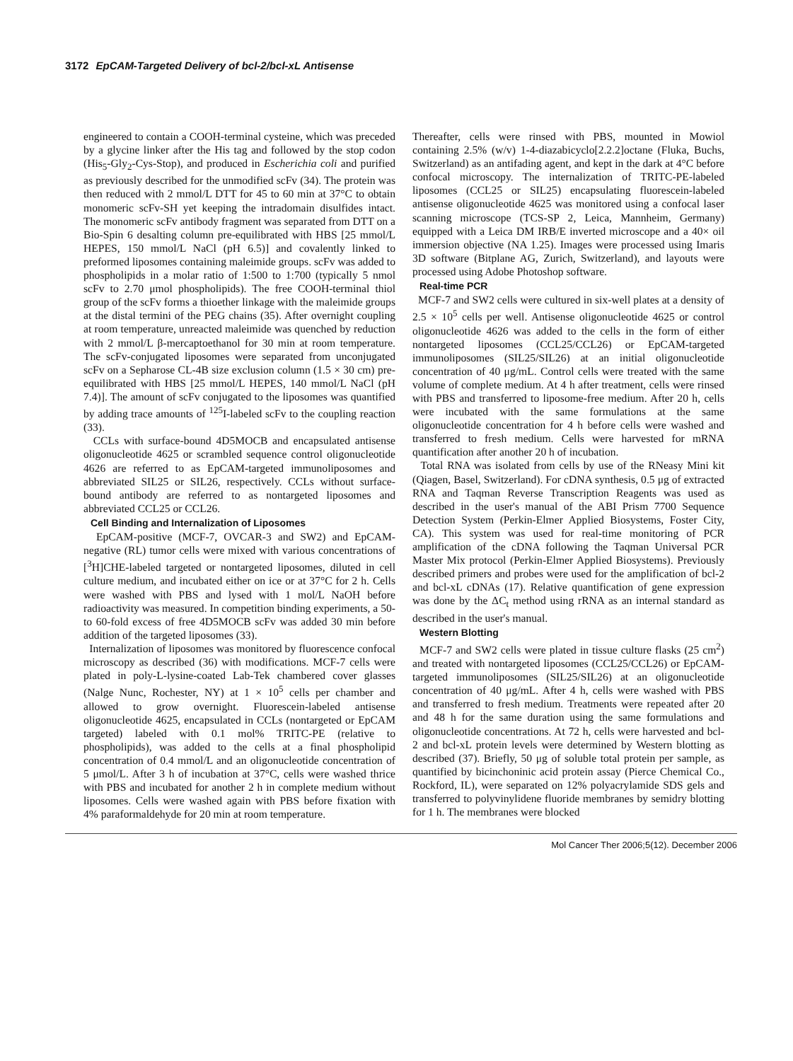3172 EpCAM-Targeted Delivery of bcl-2/bcl-xL Antisense
engineered to contain a COOH-terminal cysteine, which was preceded by a glycine linker after the His tag and followed by the stop codon (His<sub>5</sub>-Gly<sub>2</sub>-Cys-Stop), and produced in Escherichia coli and purified as previously described for the unmodified scFv (34). The protein was then reduced with 2 mmol/L DTT for 45 to 60 min at 37°C to obtain monomeric scFv-SH yet keeping the intradomain disulfides intact. The monomeric scFv antibody fragment was separated from DTT on a Bio-Spin 6 desalting column pre-equilibrated with HBS [25 mmol/L HEPES, 150 mmol/L NaCl (pH 6.5)] and covalently linked to preformed liposomes containing maleimide groups. scFv was added to phospholipids in a molar ratio of 1:500 to 1:700 (typically 5 nmol scFv to 2.70 μmol phospholipids). The free COOH-terminal thiol group of the scFv forms a thioether linkage with the maleimide groups at the distal termini of the PEG chains (35). After overnight coupling at room temperature, unreacted maleimide was quenched by reduction with 2 mmol/L β-mercaptoethanol for 30 min at room temperature. The scFv-conjugated liposomes were separated from unconjugated scFv on a Sepharose CL-4B size exclusion column (1.5 × 30 cm) pre-equilibrated with HBS [25 mmol/L HEPES, 140 mmol/L NaCl (pH 7.4)]. The amount of scFv conjugated to the liposomes was quantified by adding trace amounts of <sup>125</sup>I-labeled scFv to the coupling reaction (33).
CCLs with surface-bound 4D5MOCB and encapsulated antisense oligonucleotide 4625 or scrambled sequence control oligonucleotide 4626 are referred to as EpCAM-targeted immunoliposomes and abbreviated SIL25 or SIL26, respectively. CCLs without surface-bound antibody are referred to as nontargeted liposomes and abbreviated CCL25 or CCL26.
Cell Binding and Internalization of Liposomes
EpCAM-positive (MCF-7, OVCAR-3 and SW2) and EpCAM-negative (RL) tumor cells were mixed with various concentrations of [<sup>3</sup>H]CHE-labeled targeted or nontargeted liposomes, diluted in cell culture medium, and incubated either on ice or at 37°C for 2 h. Cells were washed with PBS and lysed with 1 mol/L NaOH before radioactivity was measured. In competition binding experiments, a 50- to 60-fold excess of free 4D5MOCB scFv was added 30 min before addition of the targeted liposomes (33).
Internalization of liposomes was monitored by fluorescence confocal microscopy as described (36) with modifications. MCF-7 cells were plated in poly-L-lysine-coated Lab-Tek chambered cover glasses (Nalge Nunc, Rochester, NY) at 1 × 10<sup>5</sup> cells per chamber and allowed to grow overnight. Fluorescein-labeled antisense oligonucleotide 4625, encapsulated in CCLs (nontargeted or EpCAM targeted) labeled with 0.1 mol% TRITC-PE (relative to phospholipids), was added to the cells at a final phospholipid concentration of 0.4 mmol/L and an oligonucleotide concentration of 5 μmol/L. After 3 h of incubation at 37°C, cells were washed thrice with PBS and incubated for another 2 h in complete medium without liposomes. Cells were washed again with PBS before fixation with 4% paraformaldehyde for 20 min at room temperature.
Thereafter, cells were rinsed with PBS, mounted in Mowiol containing 2.5% (w/v) 1-4-diazabicyclo[2.2.2]octane (Fluka, Buchs, Switzerland) as an antifading agent, and kept in the dark at 4°C before confocal microscopy. The internalization of TRITC-PE-labeled liposomes (CCL25 or SIL25) encapsulating fluorescein-labeled antisense oligonucleotide 4625 was monitored using a confocal laser scanning microscope (TCS-SP 2, Leica, Mannheim, Germany) equipped with a Leica DM IRB/E inverted microscope and a 40× oil immersion objective (NA 1.25). Images were processed using Imaris 3D software (Bitplane AG, Zurich, Switzerland), and layouts were processed using Adobe Photoshop software.
Real-time PCR
MCF-7 and SW2 cells were cultured in six-well plates at a density of 2.5 × 10<sup>5</sup> cells per well. Antisense oligonucleotide 4625 or control oligonucleotide 4626 was added to the cells in the form of either nontargeted liposomes (CCL25/CCL26) or EpCAM-targeted immunoliposomes (SIL25/SIL26) at an initial oligonucleotide concentration of 40 μg/mL. Control cells were treated with the same volume of complete medium. At 4 h after treatment, cells were rinsed with PBS and transferred to liposome-free medium. After 20 h, cells were incubated with the same formulations at the same oligonucleotide concentration for 4 h before cells were washed and transferred to fresh medium. Cells were harvested for mRNA quantification after another 20 h of incubation.
Total RNA was isolated from cells by use of the RNeasy Mini kit (Qiagen, Basel, Switzerland). For cDNA synthesis, 0.5 μg of extracted RNA and Taqman Reverse Transcription Reagents was used as described in the user's manual of the ABI Prism 7700 Sequence Detection System (Perkin-Elmer Applied Biosystems, Foster City, CA). This system was used for real-time monitoring of PCR amplification of the cDNA following the Taqman Universal PCR Master Mix protocol (Perkin-Elmer Applied Biosystems). Previously described primers and probes were used for the amplification of bcl-2 and bcl-xL cDNAs (17). Relative quantification of gene expression was done by the ΔC<sub>t</sub> method using rRNA as an internal standard as described in the user's manual.
Western Blotting
MCF-7 and SW2 cells were plated in tissue culture flasks (25 cm<sup>2</sup>) and treated with nontargeted liposomes (CCL25/CCL26) or EpCAM-targeted immunoliposomes (SIL25/SIL26) at an oligonucleotide concentration of 40 μg/mL. After 4 h, cells were washed with PBS and transferred to fresh medium. Treatments were repeated after 20 and 48 h for the same duration using the same formulations and oligonucleotide concentrations. At 72 h, cells were harvested and bcl-2 and bcl-xL protein levels were determined by Western blotting as described (37). Briefly, 50 μg of soluble total protein per sample, as quantified by bicinchoninic acid protein assay (Pierce Chemical Co., Rockford, IL), were separated on 12% polyacrylamide SDS gels and transferred to polyvinylidene fluoride membranes by semidry blotting for 1 h. The membranes were blocked
Mol Cancer Ther 2006;5(12). December 2006